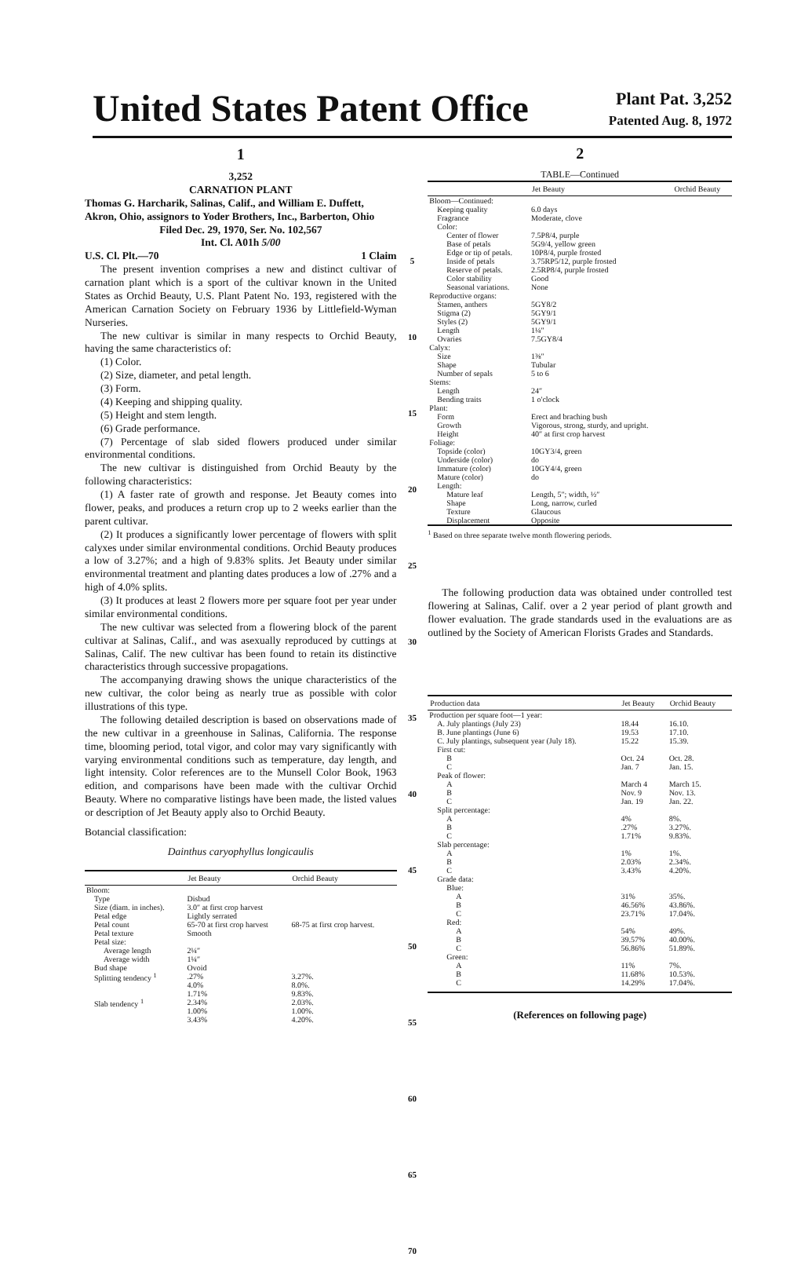United States Patent Office
Plant Pat. 3,252
Patented Aug. 8, 1972
1
3,252
CARNATION PLANT
Thomas G. Harcharik, Salinas, Calif., and William E. Duffett, Akron, Ohio, assignors to Yoder Brothers, Inc., Barberton, Ohio
Filed Dec. 29, 1970, Ser. No. 102,567
Int. Cl. A01h 5/00
U.S. Cl. Plt.—70 1 Claim
The present invention comprises a new and distinct cultivar of carnation plant which is a sport of the cultivar known in the United States as Orchid Beauty, U.S. Plant Patent No. 193, registered with the American Carnation Society on February 1936 by Littlefield-Wyman Nurseries.
The new cultivar is similar in many respects to Orchid Beauty, having the same characteristics of:
(1) Color.
(2) Size, diameter, and petal length.
(3) Form.
(4) Keeping and shipping quality.
(5) Height and stem length.
(6) Grade performance.
(7) Percentage of slab sided flowers produced under similar environmental conditions.
The new cultivar is distinguished from Orchid Beauty by the following characteristics:
(1) A faster rate of growth and response. Jet Beauty comes into flower, peaks, and produces a return crop up to 2 weeks earlier than the parent cultivar.
(2) It produces a significantly lower percentage of flowers with split calyxes under similar environmental conditions. Orchid Beauty produces a low of 3.27%; and a high of 9.83% splits. Jet Beauty under similar environmental treatment and planting dates produces a low of .27% and a high of 4.0% splits.
(3) It produces at least 2 flowers more per square foot per year under similar environmental conditions.
The new cultivar was selected from a flowering block of the parent cultivar at Salinas, Calif., and was asexually reproduced by cuttings at Salinas, Calif. The new cultivar has been found to retain its distinctive characteristics through successive propagations.
The accompanying drawing shows the unique characteristics of the new cultivar, the color being as nearly true as possible with color illustrations of this type.
The following detailed description is based on observations made of the new cultivar in a greenhouse in Salinas, California. The response time, blooming period, total vigor, and color may vary significantly with varying environmental conditions such as temperature, day length, and light intensity. Color references are to the Munsell Color Book, 1963 edition, and comparisons have been made with the cultivar Orchid Beauty. Where no comparative listings have been made, the listed values or description of Jet Beauty apply also to Orchid Beauty.
Botancial classification:
Dainthus caryophyllus longicaulis
| | Jet Beauty | Orchid Beauty |
| --- | --- | --- |
| Bloom: | | |
| Type | Disbud | |
| Size (diam. in inches). | 3.0″ at first crop harvest | |
| Petal edge | Lightly serrated | |
| Petal count | 65-70 at first crop harvest | 68-75 at first crop harvest. |
| Petal texture | Smooth | |
| Petal size: | | |
| Average length | 2¼″ | |
| Average width | 1¼″ | |
| Bud shape | Ovoid | |
| Splitting tendency <sup>1</sup> | .27% | 3.27%. |
| | 4.0% | 8.0%. |
| | 1.71% | 9.83%. |
| Slab tendency <sup>1</sup> | 2.34% | 2.03%. |
| | 1.00% | 1.00%. |
| | 3.43% | 4.20%. |
5
10
15
20
25
30
35
40
45
50
55
60
65
70
2
TABLE—Continued
| | Jet Beauty | Orchid Beauty |
| --- | --- | --- |
| Bloom—Continued: | | |
| Keeping quality | 6.0 days | |
| Fragrance | Moderate, clove | |
| Color: | | |
| Center of flower | 7.5P8/4, purple | |
| Base of petals | 5G9/4, yellow green | |
| Edge or tip of petals. | 10P8/4, purple frosted | |
| Inside of petals | 3.75RP5/12, purple frosted | |
| Reserve of petals. | 2.5RP8/4, purple frosted | |
| Color stability | Good | |
| Seasonal variations. | None | |
| Reproductive organs: | | |
| Stamen, anthers | 5GY8/2 | |
| Stigma (2) | 5GY9/1 | |
| Styles (2) | 5GY9/1 | |
| Length | 1¼″ | |
| Ovaries | 7.5GY8/4 | |
| Calyx: | | |
| Size | 1⅜″ | |
| Shape | Tubular | |
| Number of sepals | 5 to 6 | |
| Stems: | | |
| Length | 24″ | |
| Bending traits | 1 o'clock | |
| Plant: | | |
| Form | Erect and braching bush | |
| Growth | Vigorous, strong, sturdy, and upright. | |
| Height | 40″ at first crop harvest | |
| Foliage: | | |
| Topside (color) | 10GY3/4, green | |
| Underside (color) | do | |
| Immature (color) | 10GY4/4, green | |
| Mature (color) | do | |
| Length: | | |
| Mature leaf | Length, 5″; width, ½″ | |
| Shape | Long, narrow, curled | |
| Texture | Glaucous | |
| Displacement | Opposite | |
<sup>1</sup> Based on three separate twelve month flowering periods.
The following production data was obtained under controlled test flowering at Salinas, Calif. over a 2 year period of plant growth and flower evaluation. The grade standards used in the evaluations are as outlined by the Society of American Florists Grades and Standards.
| Production data | Jet Beauty | Orchid Beauty |
| --- | --- | --- |
| Production per square foot—1 year: | | |
| A. July plantings (July 23) | 18.44 | 16.10. |
| B. June plantings (June 6) | 19.53 | 17.10. |
| C. July plantings, subsequent year (July 18). | 15.22 | 15.39. |
| First cut: | | |
| B | Oct. 24 | Oct. 28. |
| C | Jan. 7 | Jan. 15. |
| Peak of flower: | | |
| A | March 4 | March 15. |
| B | Nov. 9 | Nov. 13. |
| C | Jan. 19 | Jan. 22. |
| Split percentage: | | |
| A | 4% | 8%. |
| B | .27% | 3.27%. |
| C | 1.71% | 9.83%. |
| Slab percentage: | | |
| A | 1% | 1%. |
| B | 2.03% | 2.34%. |
| C | 3.43% | 4.20%. |
| Grade data: | | |
| Blue: | | |
| A | 31% | 35%. |
| B | 46.56% | 43.86%. |
| C | 23.71% | 17.04%. |
| Red: | | |
| A | 54% | 49%. |
| B | 39.57% | 40.00%. |
| C | 56.86% | 51.89%. |
| Green: | | |
| A | 11% | 7%. |
| B | 11.68% | 10.53%. |
| C | 14.29% | 17.04%. |
(References on following page)